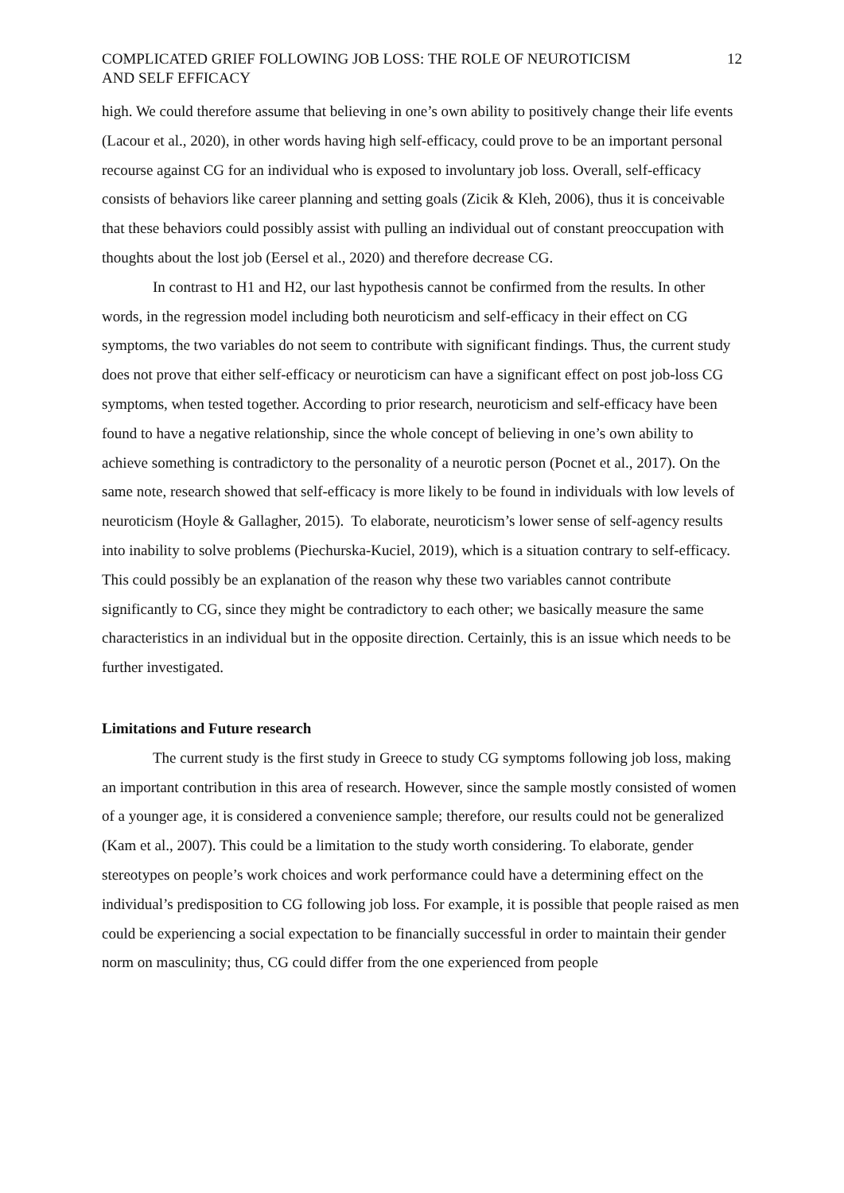COMPLICATED GRIEF FOLLOWING JOB LOSS: THE ROLE OF NEUROTICISM
AND SELF EFFICACY 12
high. We could therefore assume that believing in one’s own ability to positively change their life events (Lacour et al., 2020), in other words having high self-efficacy, could prove to be an important personal recourse against CG for an individual who is exposed to involuntary job loss. Overall, self-efficacy consists of behaviors like career planning and setting goals (Zicik & Kleh, 2006), thus it is conceivable that these behaviors could possibly assist with pulling an individual out of constant preoccupation with thoughts about the lost job (Eersel et al., 2020) and therefore decrease CG.
In contrast to H1 and H2, our last hypothesis cannot be confirmed from the results. In other words, in the regression model including both neuroticism and self-efficacy in their effect on CG symptoms, the two variables do not seem to contribute with significant findings. Thus, the current study does not prove that either self-efficacy or neuroticism can have a significant effect on post job-loss CG symptoms, when tested together. According to prior research, neuroticism and self-efficacy have been found to have a negative relationship, since the whole concept of believing in one’s own ability to achieve something is contradictory to the personality of a neurotic person (Pocnet et al., 2017). On the same note, research showed that self-efficacy is more likely to be found in individuals with low levels of neuroticism (Hoyle & Gallagher, 2015). To elaborate, neuroticism’s lower sense of self-agency results into inability to solve problems (Piechurska-Kuciel, 2019), which is a situation contrary to self-efficacy. This could possibly be an explanation of the reason why these two variables cannot contribute significantly to CG, since they might be contradictory to each other; we basically measure the same characteristics in an individual but in the opposite direction. Certainly, this is an issue which needs to be further investigated.
Limitations and Future research
The current study is the first study in Greece to study CG symptoms following job loss, making an important contribution in this area of research. However, since the sample mostly consisted of women of a younger age, it is considered a convenience sample; therefore, our results could not be generalized (Kam et al., 2007). This could be a limitation to the study worth considering. To elaborate, gender stereotypes on people’s work choices and work performance could have a determining effect on the individual’s predisposition to CG following job loss. For example, it is possible that people raised as men could be experiencing a social expectation to be financially successful in order to maintain their gender norm on masculinity; thus, CG could differ from the one experienced from people